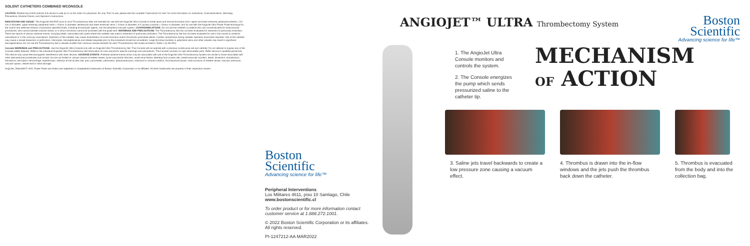SOLENT CATHETERS COMBINED WCONSOLE
CAUTION: Federal law (USA) restricts this device to sale by or on the order of a physician. Rx only. Prior to use, please see the complete "Instructions for Use" for more information on Indications, Contraindications, Warnings, Precautions, Adverse Events, and Operator's Instructions.
INDICATIONS AND USAGE: The AngioJet SOLENT proxi & omni Thrombectomy Sets are intended for use with the AngioJet Ultra Console to break apart and remove thrombus from: upper and lower extremity peripheral arteries ≥ 3.0 mm in diameter, upper extremity peripheral veins ≥ 3.0mm in diameter, ileofemoral and lower extremity veins ≥ 3.0mm in diameter, A-V access conduits ≥ 3.0mm in diameter, and for use with the AngioJet Ultra Power Pulse technique for the control and selective infusion of physician specified fluids, including thrombolytic agents, into the peripheral vascular system. CONTRAINDICATIONS: Do not use the catheter in patients who are contraindicated for endovascular procedures, who cannot tolerate contrast media, or in whom the lesion cannot be accessed with the guide wire. WARNINGS AND PRECAUTIONS: The Thrombectomy Set has not been evaluated for treatment of pulmonary embolism. There are reports of serious adverse events, including death, associated with cases where the catheter was used in treatment of pulmonary embolism. The Thrombectomy Set has not been evaluated for use in the carotid or cerebral vasculature or in the coronary vasculature. Operation of the catheter may cause embolization of some thrombus and/or thrombotic particulate debris. Cardiac arrhythmias during catheter operation have been reported. Use of the catheter may cause a vessel dissection or perforation. Hemolysis, hemoglobinemia and related sequelae prior to the procedure should be considered. Large thrombus burdens in peripheral veins and other vessels may result in significant hemoglobinemia. Do not use the Thrombectomy Set in vessels smaller than minimum vessel diameter for each Thrombectomy Set model as listed in Table 1 (in the IFU).
Console WARNINGS and PRECAUTIONS: Use the AngioJet Ultra Console only with an AngioJet Ultra Thrombectomy Set. This Console will not operate with a previous model pump set and catheter. Do not attempt to bypass any of the Console safety features. Refer to the individual AngioJet Ultra Thrombectomy Set Information for Use manual for specific warnings and precautions. The Console contains no user-serviceable parts. Refer service to qualified personnel. This device may cause electromagnetic interference with other devices. ADVERSE EVENTS: Potential adverse events which may be associated with use of the AngioJet Ultra Thrombectomy System are similar to those associated with other interventional procedures and include, but are not limited to: abrupt closure of treated vessel, acute myocardial infarction, acute renal failure, bleeding from access site, cerebrovascular accident, death, dissection, embolization, hematoma, hemolysis, hemorrhage, hypertension, infection at the access site, pain, pancreatitis, perforation, pseudoaneurysm, reactions to contrast medium, thrombosis/occlusion, total occlusion of treated vessel, vascular aneurysm, vascular spasm, vessel wall or valve damage.
AngioJet, ZelanteDVT, AVX, Power Pulse and Solent are registered or unregistered trademarks of Boston Scientific Corporation or its affiliates. All other trademarks are property of their respective owners.
Boston
Scientific
Advancing science for life™
Peripheral Interventions
Los Militares 4611, piso 10 Santiago, Chile
www.bostonscientific.cl
To order product or for more information contact customer service at 1.888.272.1001.
© 2022 Boston Scientific Corporation or its affiliates. All rights reserved.
PI-1247212-AA MAR2022
ANGIOJET™ ULTRA Thrombectomy System
Boston
Scientific
Advancing science for life™
1. The AngioJet Ultra Console monitors and controls the system.
2. The Console energizes the pump which sends pressurized saline to the catheter tip.
MECHANISM
OF ACTION
3. Saline jets travel backwards to create a low pressure zone causing a vacuum effect.
4. Thrombus is drawn into the in-flow windows and the jets push the thrombus back down the catheter.
5. Thrombus is evacuated from the body and into the collection bag.